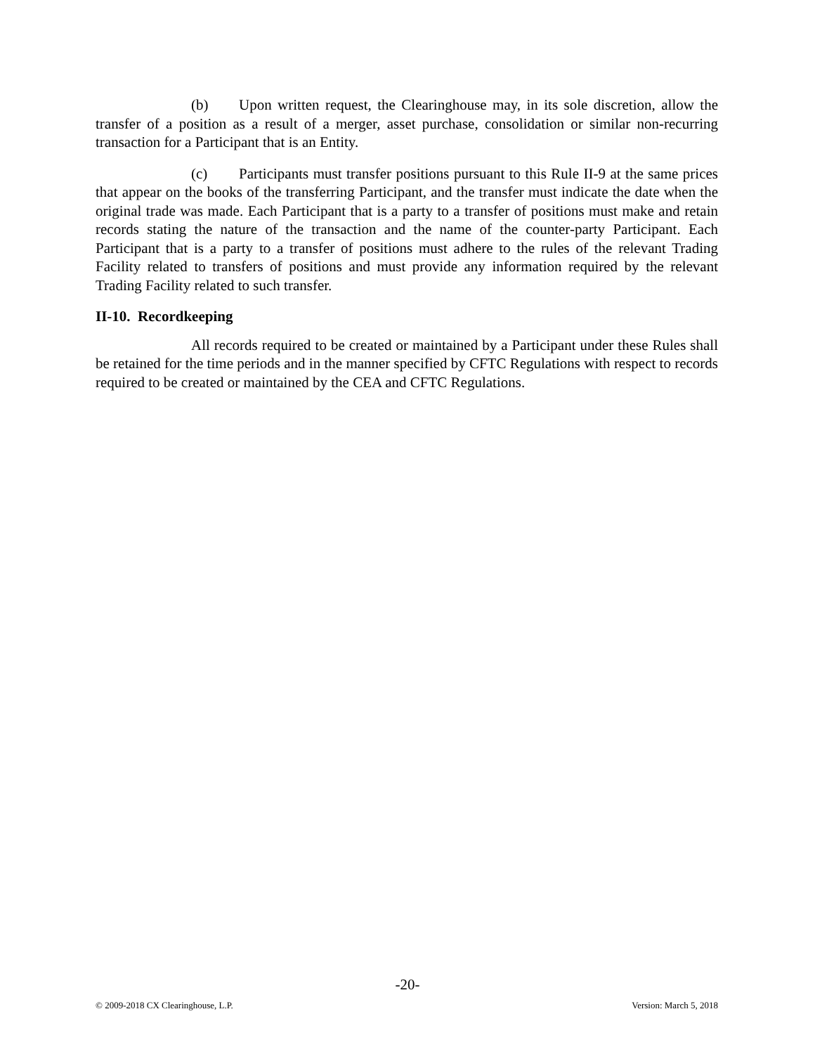(b) Upon written request, the Clearinghouse may, in its sole discretion, allow the transfer of a position as a result of a merger, asset purchase, consolidation or similar non-recurring transaction for a Participant that is an Entity.
(c) Participants must transfer positions pursuant to this Rule II-9 at the same prices that appear on the books of the transferring Participant, and the transfer must indicate the date when the original trade was made. Each Participant that is a party to a transfer of positions must make and retain records stating the nature of the transaction and the name of the counter-party Participant. Each Participant that is a party to a transfer of positions must adhere to the rules of the relevant Trading Facility related to transfers of positions and must provide any information required by the relevant Trading Facility related to such transfer.
II-10. Recordkeeping
All records required to be created or maintained by a Participant under these Rules shall be retained for the time periods and in the manner specified by CFTC Regulations with respect to records required to be created or maintained by the CEA and CFTC Regulations.
-20-
© 2009-2018 CX Clearinghouse, L.P. Version: March 5, 2018